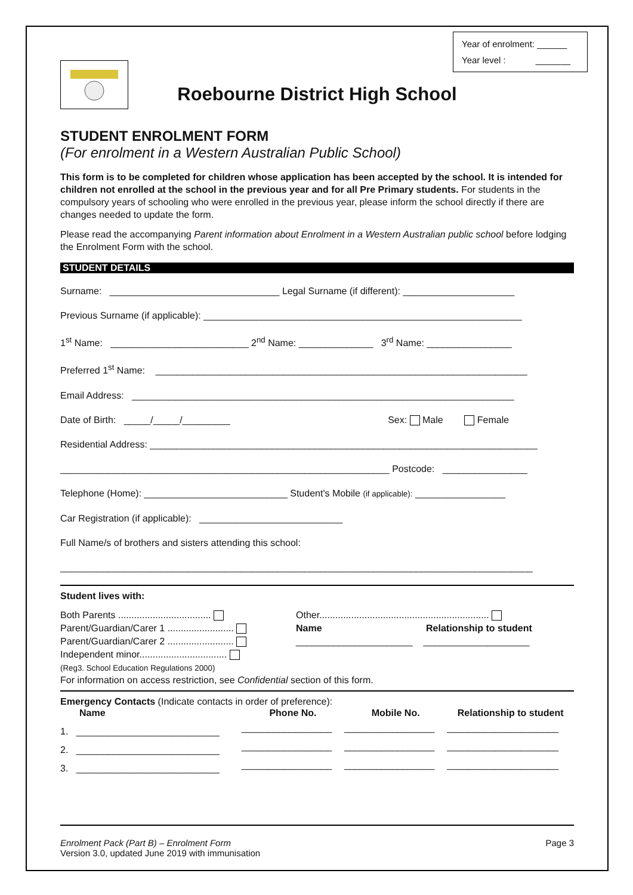Year of enrolment: ______
Year level : _______
Roebourne District High School
STUDENT ENROLMENT FORM
(For enrolment in a Western Australian Public School)
This form is to be completed for children whose application has been accepted by the school. It is intended for children not enrolled at the school in the previous year and for all Pre Primary students. For students in the compulsory years of schooling who were enrolled in the previous year, please inform the school directly if there are changes needed to update the form.
Please read the accompanying Parent information about Enrolment in a Western Australian public school before lodging the Enrolment Form with the school.
STUDENT DETAILS
Surname: ________________________________ Legal Surname (if different): _____________________
Previous Surname (if applicable): ____________________________________________________________
1<sup>st</sup> Name: __________________________ 2<sup>nd</sup> Name: ______________ 3<sup>rd</sup> Name: ________________
Preferred 1<sup>st</sup> Name: ______________________________________________________________________
Email Address: ________________________________________________________________________
Date of Birth: _____/_____/_________ Sex: Male Female
Residential Address: _________________________________________________________________________
______________________________________________________________ Postcode: ________________
Telephone (Home): ___________________________ Student's Mobile (if applicable): _________________
Car Registration (if applicable): ___________________________
Full Name/s of brothers and sisters attending this school:
_________________________________________________________________________________________
Student lives with:
Both Parents ...................................
Parent/Guardian/Carer 1 .........................
Parent/Guardian/Carer 2 .........................
Independent minor.................................
(Reg3. School Education Regulations 2000)
Other................................................................
Name Relationship to student
______________________ ____________________
For information on access restriction, see Confidential section of this form.
Emergency Contacts (Indicate contacts in order of preference):
| Name | Phone No. | Mobile No. | Relationship to student |
| --- | --- | --- | --- |
| 1. ___________________________ | _________________ | _________________ | _____________________ |
| 2. ___________________________ | _________________ | _________________ | _____________________ |
| 3. ___________________________ | _________________ | _________________ | _____________________ |
Enrolment Pack (Part B) – Enrolment Form Page 3
Version 3.0, updated June 2019 with immunisation